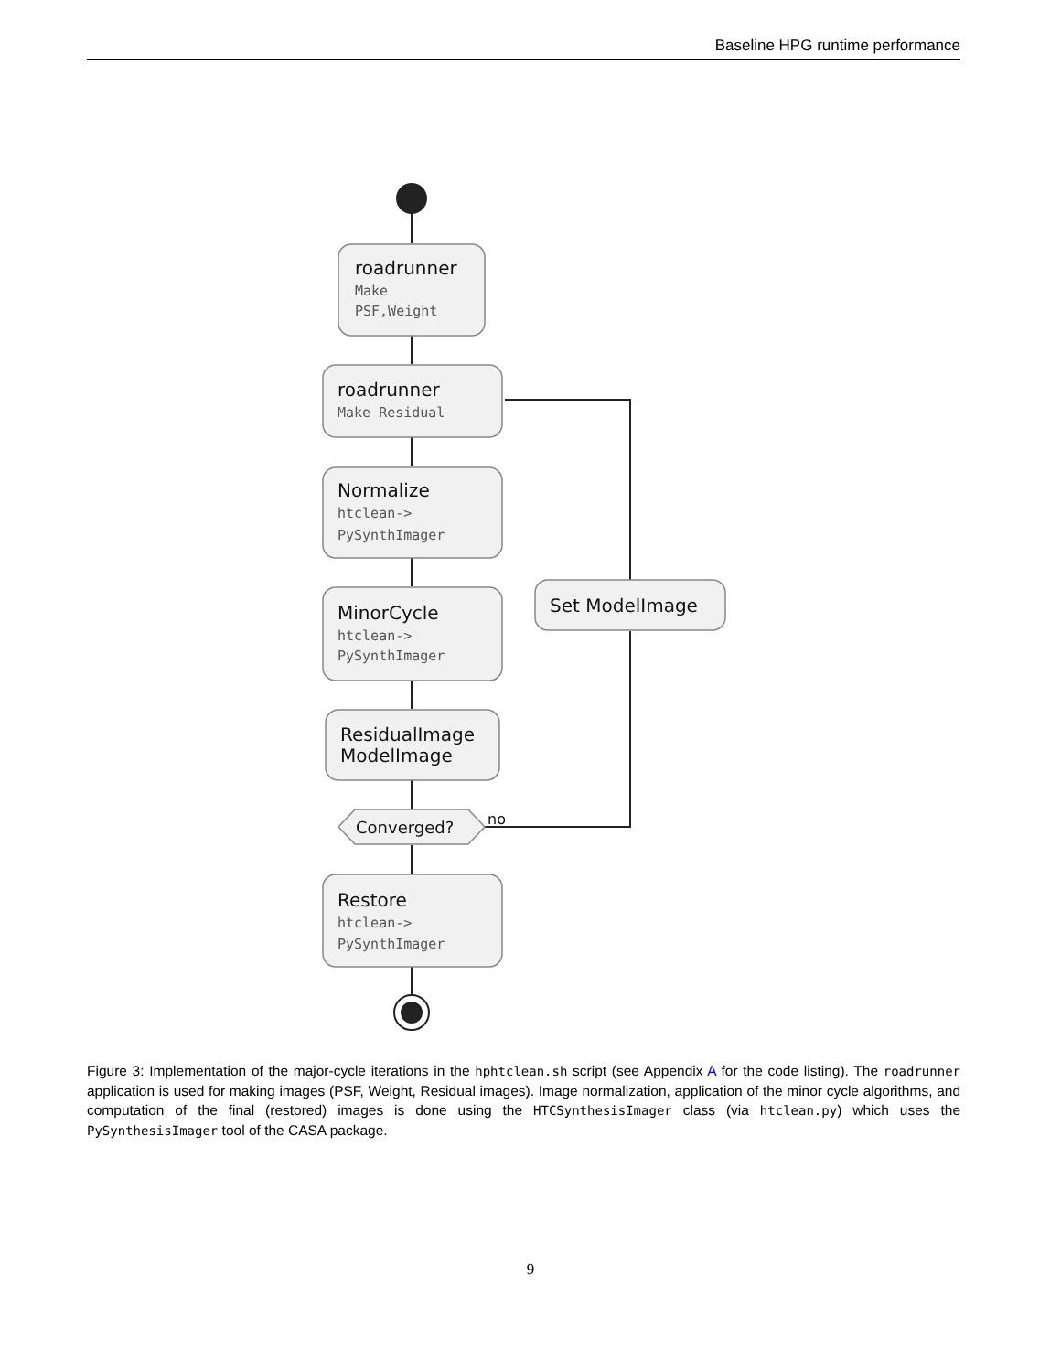Baseline HPG runtime performance
roadrunner
Make
PSF,Weight
roadrunner
Make Residual
Normalize
htclean->
PySynthImager
MinorCycle
htclean->
PySynthImager
ResidualImage
ModelImage
Converged?
no
Restore
htclean->
PySynthImager
Set ModelImage
Figure 3: Implementation of the major-cycle iterations in the hphtclean.sh script (see Appendix A for the code listing). The roadrunner application is used for making images (PSF, Weight, Residual images). Image normalization, application of the minor cycle algorithms, and computation of the final (restored) images is done using the HTCSynthesisImager class (via htclean.py) which uses the PySynthesisImager tool of the CASA package.
9